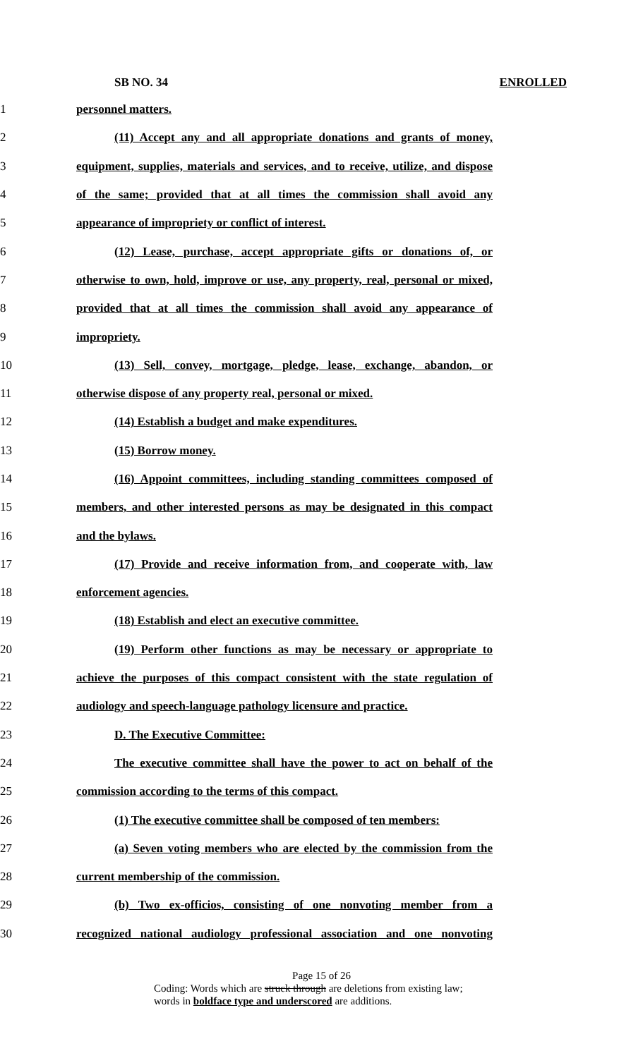SB NO. 34 ENROLLED
1 personnel matters.
2 (11) Accept any and all appropriate donations and grants of money,
3 equipment, supplies, materials and services, and to receive, utilize, and dispose
4 of the same; provided that at all times the commission shall avoid any
5 appearance of impropriety or conflict of interest.
6 (12) Lease, purchase, accept appropriate gifts or donations of, or
7 otherwise to own, hold, improve or use, any property, real, personal or mixed,
8 provided that at all times the commission shall avoid any appearance of
9 impropriety.
10 (13) Sell, convey, mortgage, pledge, lease, exchange, abandon, or
11 otherwise dispose of any property real, personal or mixed.
12 (14) Establish a budget and make expenditures.
13 (15) Borrow money.
14 (16) Appoint committees, including standing committees composed of
15 members, and other interested persons as may be designated in this compact
16 and the bylaws.
17 (17) Provide and receive information from, and cooperate with, law
18 enforcement agencies.
19 (18) Establish and elect an executive committee.
20 (19) Perform other functions as may be necessary or appropriate to
21 achieve the purposes of this compact consistent with the state regulation of
22 audiology and speech-language pathology licensure and practice.
23 D. The Executive Committee:
24 The executive committee shall have the power to act on behalf of the
25 commission according to the terms of this compact.
26 (1) The executive committee shall be composed of ten members:
27 (a) Seven voting members who are elected by the commission from the
28 current membership of the commission.
29 (b) Two ex-officios, consisting of one nonvoting member from a
30 recognized national audiology professional association and one nonvoting
Page 15 of 26
Coding: Words which are struck through are deletions from existing law;
words in boldface type and underscored are additions.